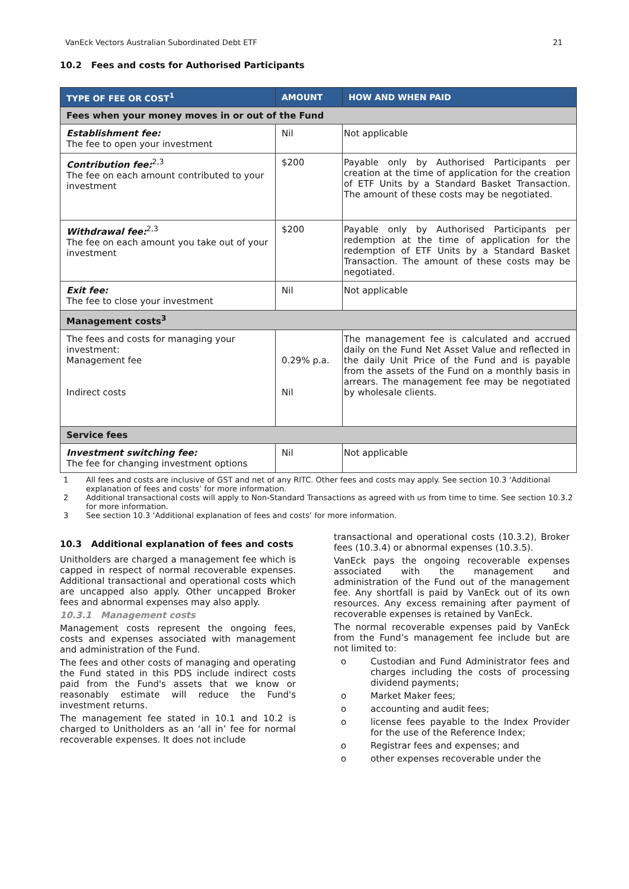VanEck Vectors Australian Subordinated Debt ETF 21
10.2 Fees and costs for Authorised Participants
| TYPE OF FEE OR COST<sup>1</sup> | AMOUNT | HOW AND WHEN PAID |
| --- | --- | --- |
| Fees when your money moves in or out of the Fund | | |
| Establishment fee: The fee to open your investment | Nil | Not applicable |
| Contribution fee:<sup>2,3</sup> The fee on each amount contributed to your investment | $200 | Payable only by Authorised Participants per creation at the time of application for the creation of ETF Units by a Standard Basket Transaction. The amount of these costs may be negotiated. |
| Withdrawal fee:<sup>2,3</sup> The fee on each amount you take out of your investment | $200 | Payable only by Authorised Participants per redemption at the time of application for the redemption of ETF Units by a Standard Basket Transaction. The amount of these costs may be negotiated. |
| Exit fee: The fee to close your investment | Nil | Not applicable |
| Management costs<sup>3</sup> | | |
| The fees and costs for managing your investment: Management fee Indirect costs | 0.29% p.a. Nil | The management fee is calculated and accrued daily on the Fund Net Asset Value and reflected in the daily Unit Price of the Fund and is payable from the assets of the Fund on a monthly basis in arrears. The management fee may be negotiated by wholesale clients. |
| Service fees | | |
| Investment switching fee: The fee for changing investment options | Nil | Not applicable |
1 All fees and costs are inclusive of GST and net of any RITC. Other fees and costs may apply. See section 10.3 ‘Additional explanation of fees and costs’ for more information.
2 Additional transactional costs will apply to Non-Standard Transactions as agreed with us from time to time. See section 10.3.2 for more information.
3 See section 10.3 ‘Additional explanation of fees and costs’ for more information.
10.3 Additional explanation of fees and costs
Unitholders are charged a management fee which is capped in respect of normal recoverable expenses. Additional transactional and operational costs which are uncapped also apply. Other uncapped Broker fees and abnormal expenses may also apply.
10.3.1 Management costs
Management costs represent the ongoing fees, costs and expenses associated with management and administration of the Fund.
The fees and other costs of managing and operating the Fund stated in this PDS include indirect costs paid from the Fund's assets that we know or reasonably estimate will reduce the Fund's investment returns.
The management fee stated in 10.1 and 10.2 is charged to Unitholders as an ‘all in’ fee for normal recoverable expenses. It does not include
transactional and operational costs (10.3.2), Broker fees (10.3.4) or abnormal expenses (10.3.5).
VanEck pays the ongoing recoverable expenses associated with the management and administration of the Fund out of the management fee. Any shortfall is paid by VanEck out of its own resources. Any excess remaining after payment of recoverable expenses is retained by VanEck.
The normal recoverable expenses paid by VanEck from the Fund’s management fee include but are not limited to:
o Custodian and Fund Administrator fees and charges including the costs of processing dividend payments;
o Market Maker fees;
o accounting and audit fees;
o license fees payable to the Index Provider for the use of the Reference Index;
o Registrar fees and expenses; and
o other expenses recoverable under the